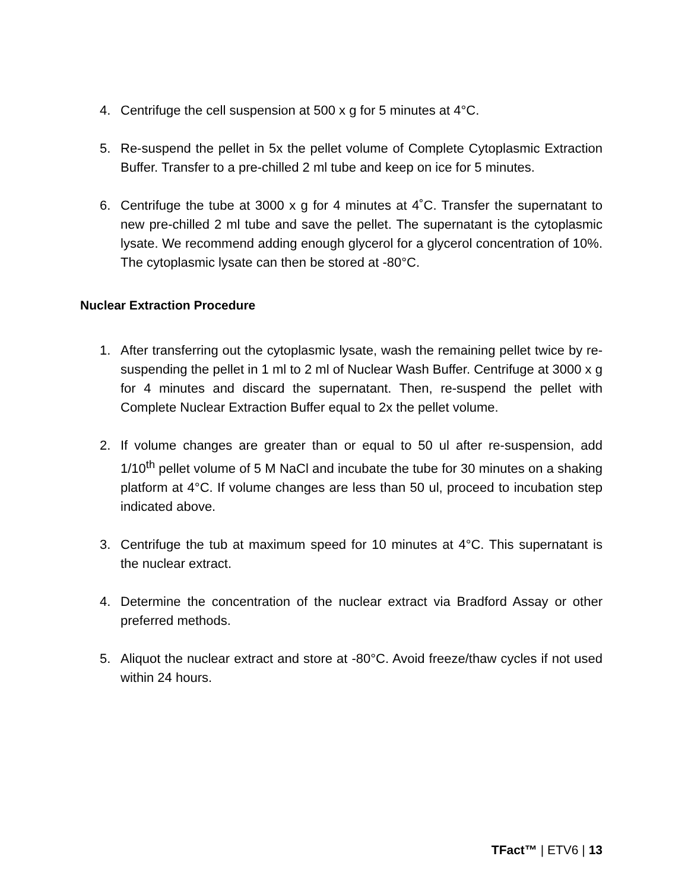4. Centrifuge the cell suspension at 500 x g for 5 minutes at 4°C.
5. Re-suspend the pellet in 5x the pellet volume of Complete Cytoplasmic Extraction Buffer. Transfer to a pre-chilled 2 ml tube and keep on ice for 5 minutes.
6. Centrifuge the tube at 3000 x g for 4 minutes at 4˚C. Transfer the supernatant to new pre-chilled 2 ml tube and save the pellet. The supernatant is the cytoplasmic lysate. We recommend adding enough glycerol for a glycerol concentration of 10%. The cytoplasmic lysate can then be stored at -80°C.
Nuclear Extraction Procedure
1. After transferring out the cytoplasmic lysate, wash the remaining pellet twice by re-suspending the pellet in 1 ml to 2 ml of Nuclear Wash Buffer. Centrifuge at 3000 x g for 4 minutes and discard the supernatant. Then, re-suspend the pellet with Complete Nuclear Extraction Buffer equal to 2x the pellet volume.
2. If volume changes are greater than or equal to 50 ul after re-suspension, add 1/10<sup>th</sup> pellet volume of 5 M NaCl and incubate the tube for 30 minutes on a shaking platform at 4°C. If volume changes are less than 50 ul, proceed to incubation step indicated above.
3. Centrifuge the tub at maximum speed for 10 minutes at 4°C. This supernatant is the nuclear extract.
4. Determine the concentration of the nuclear extract via Bradford Assay or other preferred methods.
5. Aliquot the nuclear extract and store at -80°C. Avoid freeze/thaw cycles if not used within 24 hours.
TFact™ | ETV6 | 13